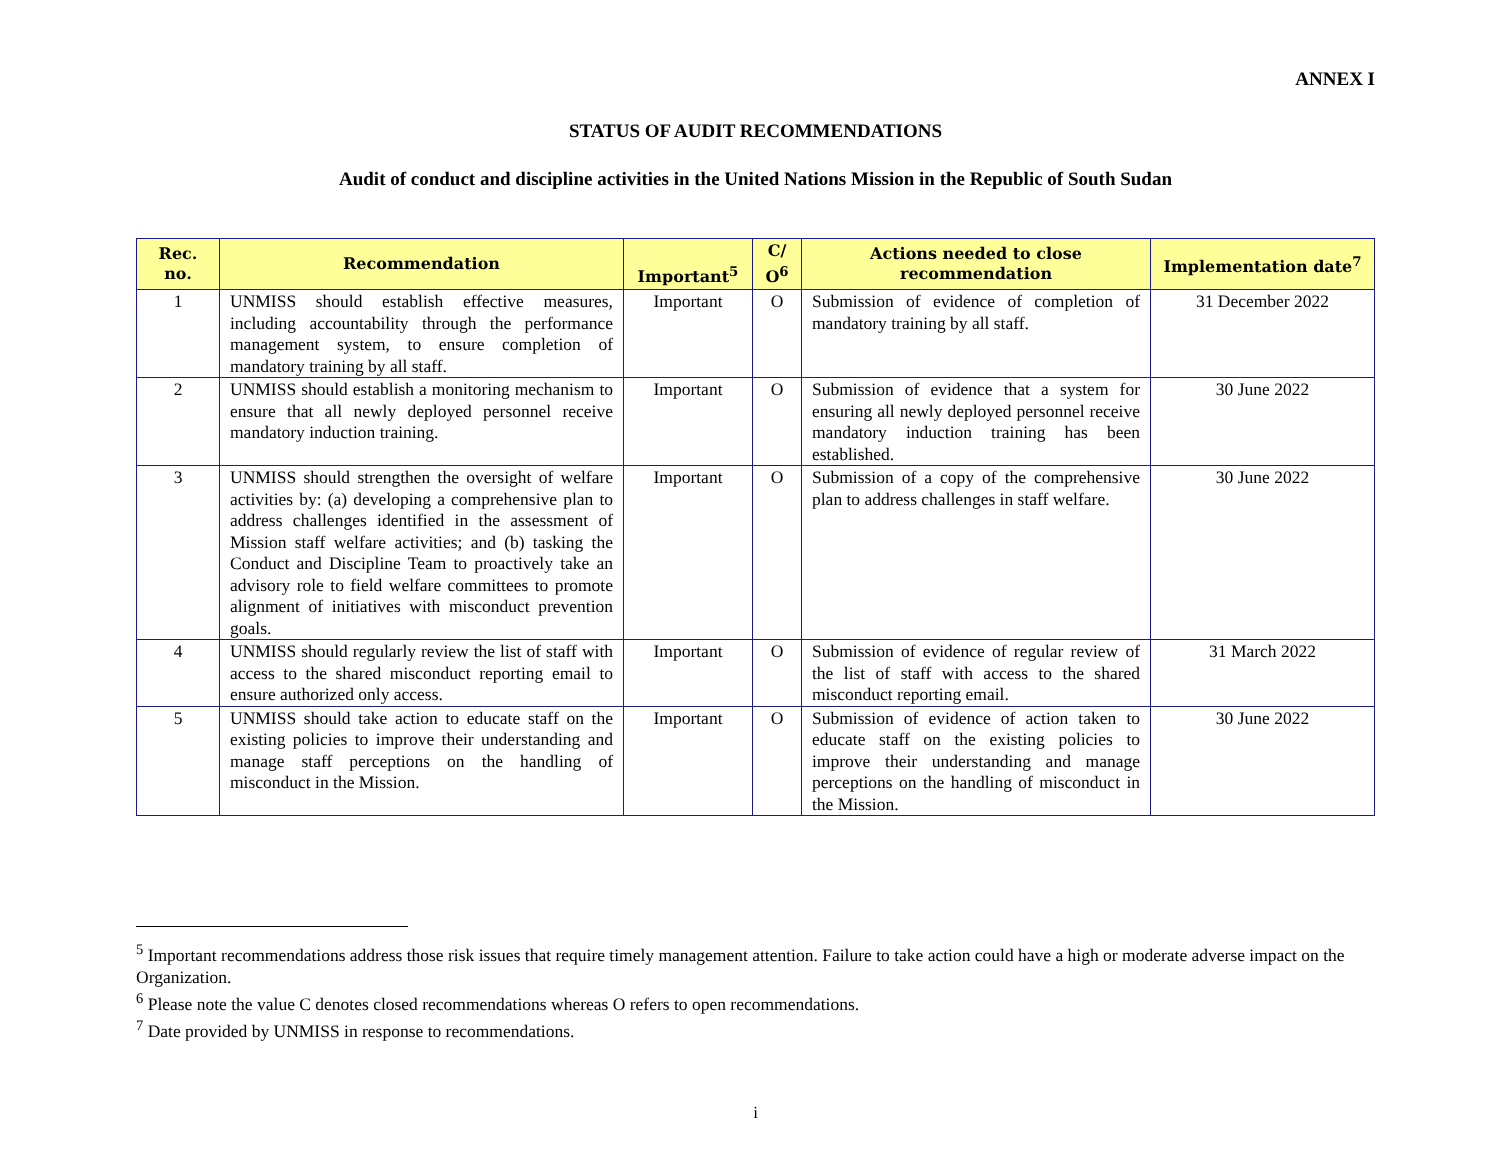ANNEX I
STATUS OF AUDIT RECOMMENDATIONS
Audit of conduct and discipline activities in the United Nations Mission in the Republic of South Sudan
| Rec. no. | Recommendation | Important<sup>5</sup> | C/ O<sup>6</sup> | Actions needed to close recommendation | Implementation date<sup>7</sup> |
| --- | --- | --- | --- | --- | --- |
| 1 | UNMISS should establish effective measures, including accountability through the performance management system, to ensure completion of mandatory training by all staff. | Important | O | Submission of evidence of completion of mandatory training by all staff. | 31 December 2022 |
| 2 | UNMISS should establish a monitoring mechanism to ensure that all newly deployed personnel receive mandatory induction training. | Important | O | Submission of evidence that a system for ensuring all newly deployed personnel receive mandatory induction training has been established. | 30 June 2022 |
| 3 | UNMISS should strengthen the oversight of welfare activities by: (a) developing a comprehensive plan to address challenges identified in the assessment of Mission staff welfare activities; and (b) tasking the Conduct and Discipline Team to proactively take an advisory role to field welfare committees to promote alignment of initiatives with misconduct prevention goals. | Important | O | Submission of a copy of the comprehensive plan to address challenges in staff welfare. | 30 June 2022 |
| 4 | UNMISS should regularly review the list of staff with access to the shared misconduct reporting email to ensure authorized only access. | Important | O | Submission of evidence of regular review of the list of staff with access to the shared misconduct reporting email. | 31 March 2022 |
| 5 | UNMISS should take action to educate staff on the existing policies to improve their understanding and manage staff perceptions on the handling of misconduct in the Mission. | Important | O | Submission of evidence of action taken to educate staff on the existing policies to improve their understanding and manage perceptions on the handling of misconduct in the Mission. | 30 June 2022 |
<sup>5</sup> Important recommendations address those risk issues that require timely management attention. Failure to take action could have a high or moderate adverse impact on the Organization.
<sup>6</sup> Please note the value C denotes closed recommendations whereas O refers to open recommendations.
<sup>7</sup> Date provided by UNMISS in response to recommendations.
i